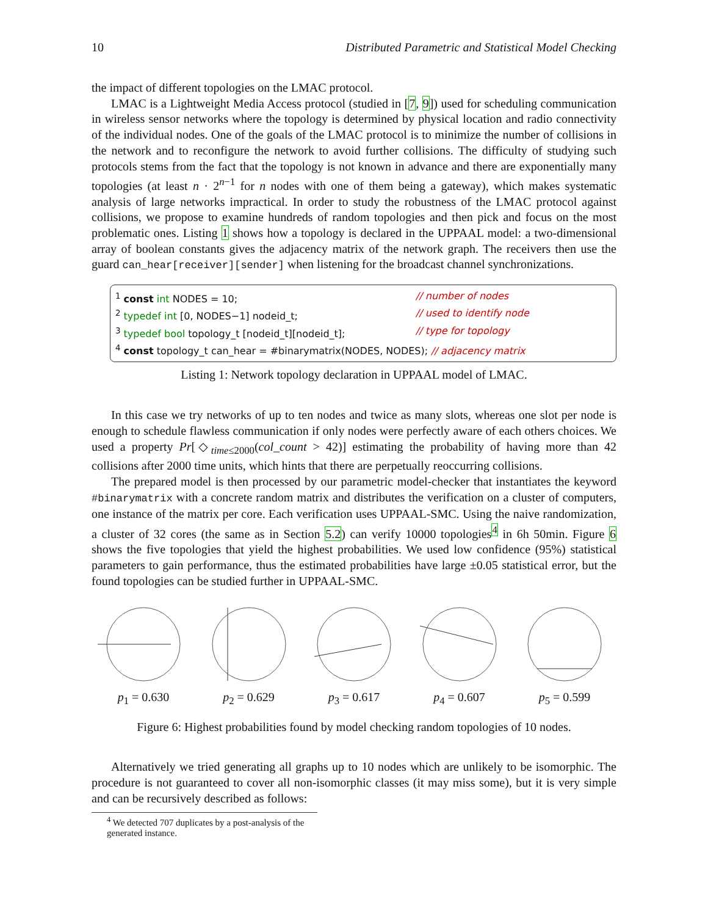10 Distributed Parametric and Statistical Model Checking
the impact of different topologies on the LMAC protocol.
LMAC is a Lightweight Media Access protocol (studied in [7, 9]) used for scheduling communication in wireless sensor networks where the topology is determined by physical location and radio connectivity of the individual nodes. One of the goals of the LMAC protocol is to minimize the number of collisions in the network and to reconfigure the network to avoid further collisions. The difficulty of studying such protocols stems from the fact that the topology is not known in advance and there are exponentially many topologies (at least n · 2<sup>n−1</sup> for n nodes with one of them being a gateway), which makes systematic analysis of large networks impractical. In order to study the robustness of the LMAC protocol against collisions, we propose to examine hundreds of random topologies and then pick and focus on the most problematic ones. Listing 1 shows how a topology is declared in the UPPAAL model: a two-dimensional array of boolean constants gives the adjacency matrix of the network graph. The receivers then use the guard can_hear[receiver][sender] when listening for the broadcast channel synchronizations.
<sup>1</sup> const int NODES = 10; // number of nodes
<sup>2</sup> typedef int [0, NODES−1] nodeid_t; // used to identify node
<sup>3</sup> typedef bool topology_t [nodeid_t][nodeid_t]; // type for topology
<sup>4</sup> const topology_t can_hear = #binarymatrix(NODES, NODES); // adjacency matrix
Listing 1: Network topology declaration in UPPAAL model of LMAC.
In this case we try networks of up to ten nodes and twice as many slots, whereas one slot per node is enough to schedule flawless communication if only nodes were perfectly aware of each others choices. We used a property Pr[◇<sub>time≤2000</sub>(col_count > 42)] estimating the probability of having more than 42 collisions after 2000 time units, which hints that there are perpetually reoccurring collisions.
The prepared model is then processed by our parametric model-checker that instantiates the keyword #binarymatrix with a concrete random matrix and distributes the verification on a cluster of computers, one instance of the matrix per core. Each verification uses UPPAAL-SMC. Using the naive randomization, a cluster of 32 cores (the same as in Section 5.2) can verify 10000 topologies<sup>4</sup> in 6h 50min. Figure 6 shows the five topologies that yield the highest probabilities. We used low confidence (95%) statistical parameters to gain performance, thus the estimated probabilities have large ±0.05 statistical error, but the found topologies can be studied further in UPPAAL-SMC.
p<sub>1</sub> = 0.630
p<sub>2</sub> = 0.629
p<sub>3</sub> = 0.617
p<sub>4</sub> = 0.607
p<sub>5</sub> = 0.599
Figure 6: Highest probabilities found by model checking random topologies of 10 nodes.
Alternatively we tried generating all graphs up to 10 nodes which are unlikely to be isomorphic. The procedure is not guaranteed to cover all non-isomorphic classes (it may miss some), but it is very simple and can be recursively described as follows:
<sup>4</sup> We detected 707 duplicates by a post-analysis of the generated instance.